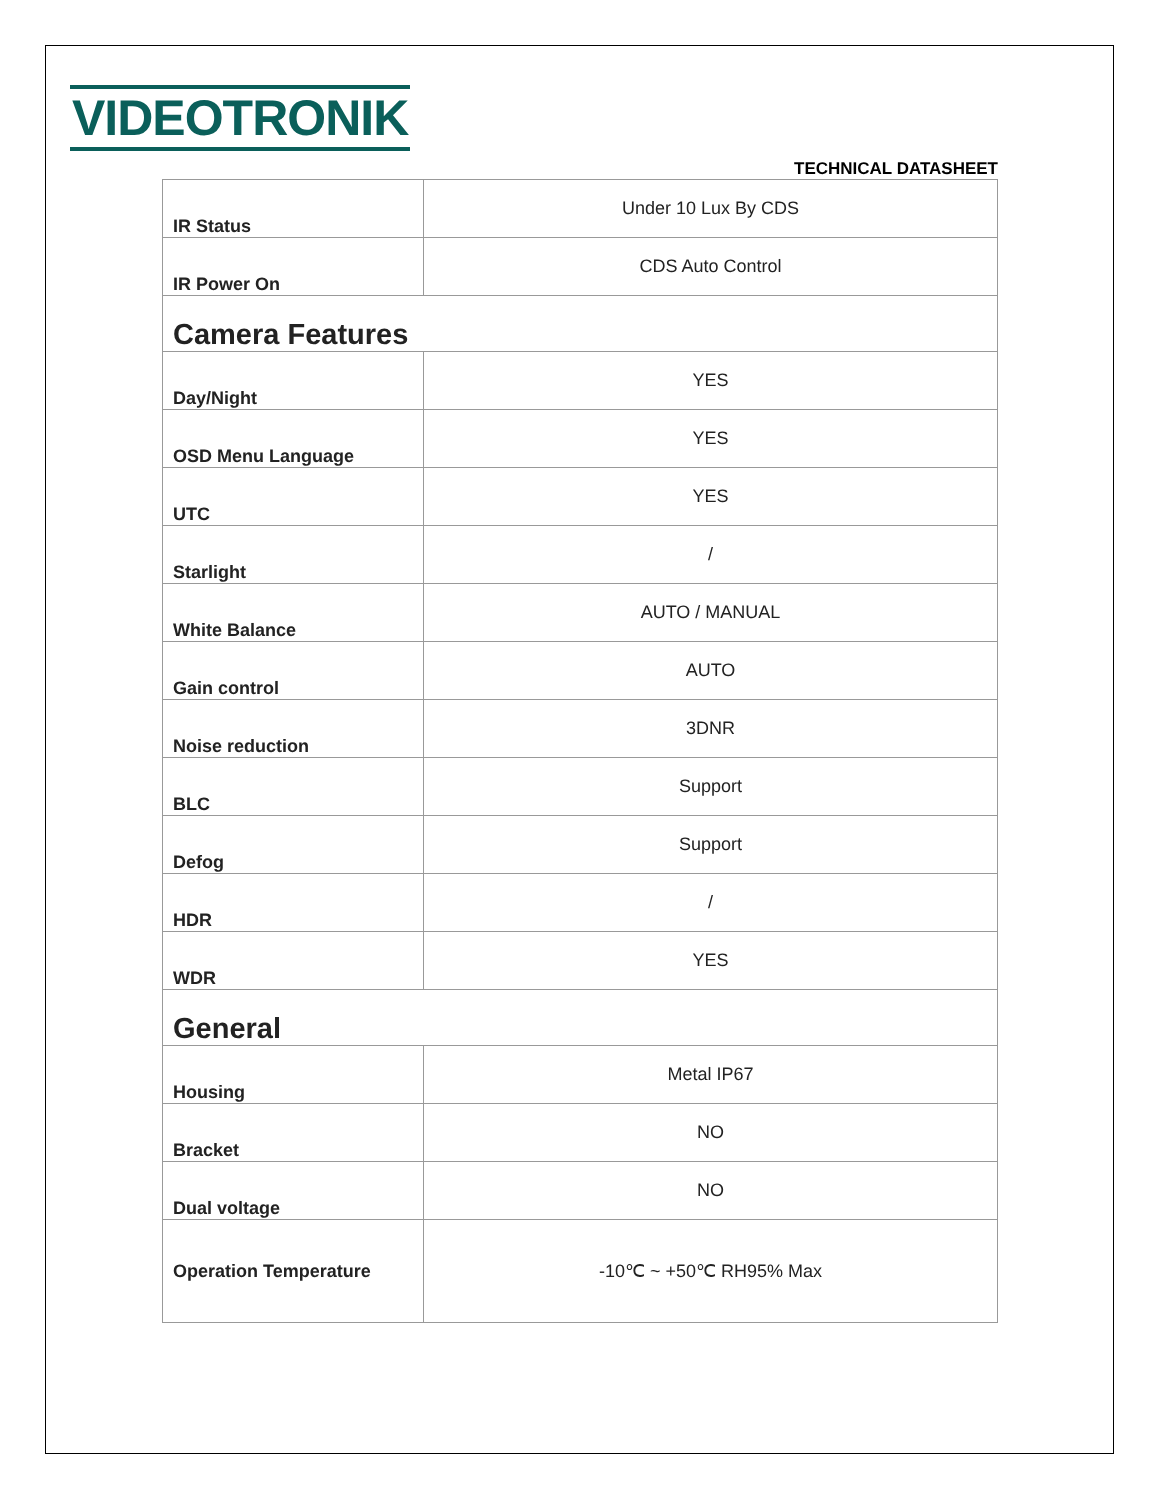VIDEOTRONIK
TECHNICAL DATASHEET
| IR Status | Under 10 Lux By CDS |
| IR Power On | CDS Auto Control |
| Camera Features | |
| Day/Night | YES |
| OSD Menu Language | YES |
| UTC | YES |
| Starlight | / |
| White Balance | AUTO / MANUAL |
| Gain control | AUTO |
| Noise reduction | 3DNR |
| BLC | Support |
| Defog | Support |
| HDR | / |
| WDR | YES |
| General | |
| Housing | Metal IP67 |
| Bracket | NO |
| Dual voltage | NO |
| Operation Temperature | -10℃ ~ +50℃ RH95% Max |